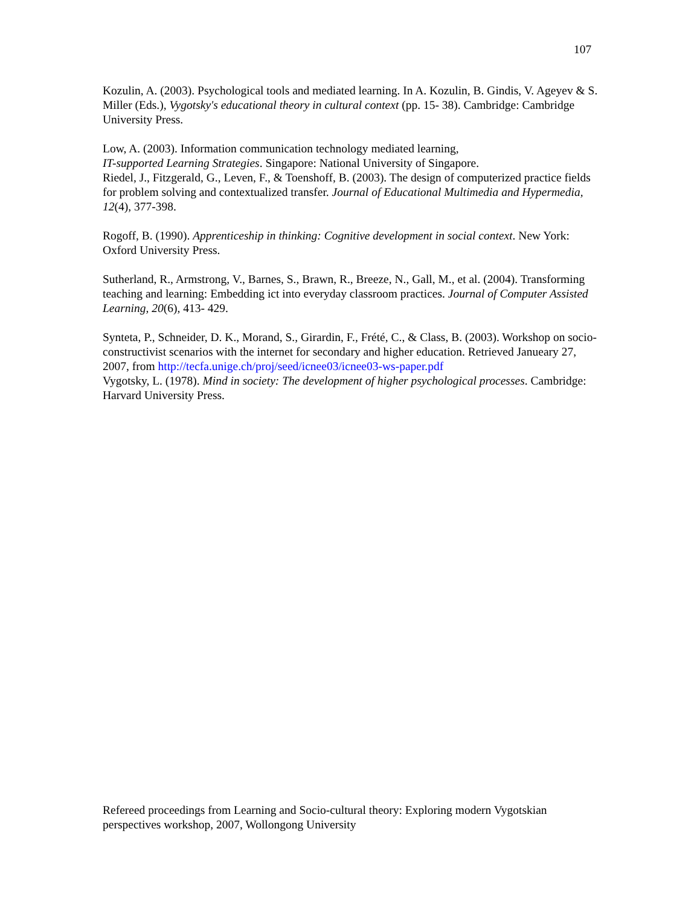107
Kozulin, A. (2003). Psychological tools and mediated learning. In A. Kozulin, B. Gindis, V. Ageyev & S. Miller (Eds.), Vygotsky's educational theory in cultural context (pp. 15- 38). Cambridge: Cambridge University Press.
Low, A. (2003). Information communication technology mediated learning,
IT-supported Learning Strategies. Singapore: National University of Singapore.
Riedel, J., Fitzgerald, G., Leven, F., & Toenshoff, B. (2003). The design of computerized practice fields for problem solving and contextualized transfer. Journal of Educational Multimedia and Hypermedia, 12(4), 377-398.
Rogoff, B. (1990). Apprenticeship in thinking: Cognitive development in social context. New York: Oxford University Press.
Sutherland, R., Armstrong, V., Barnes, S., Brawn, R., Breeze, N., Gall, M., et al. (2004). Transforming teaching and learning: Embedding ict into everyday classroom practices. Journal of Computer Assisted Learning, 20(6), 413- 429.
Synteta, P., Schneider, D. K., Morand, S., Girardin, F., Frété, C., & Class, B. (2003). Workshop on socio-constructivist scenarios with the internet for secondary and higher education. Retrieved Janueary 27, 2007, from http://tecfa.unige.ch/proj/seed/icnee03/icnee03-ws-paper.pdf
Vygotsky, L. (1978). Mind in society: The development of higher psychological processes. Cambridge: Harvard University Press.
Refereed proceedings from Learning and Socio-cultural theory: Exploring modern Vygotskian perspectives workshop, 2007, Wollongong University